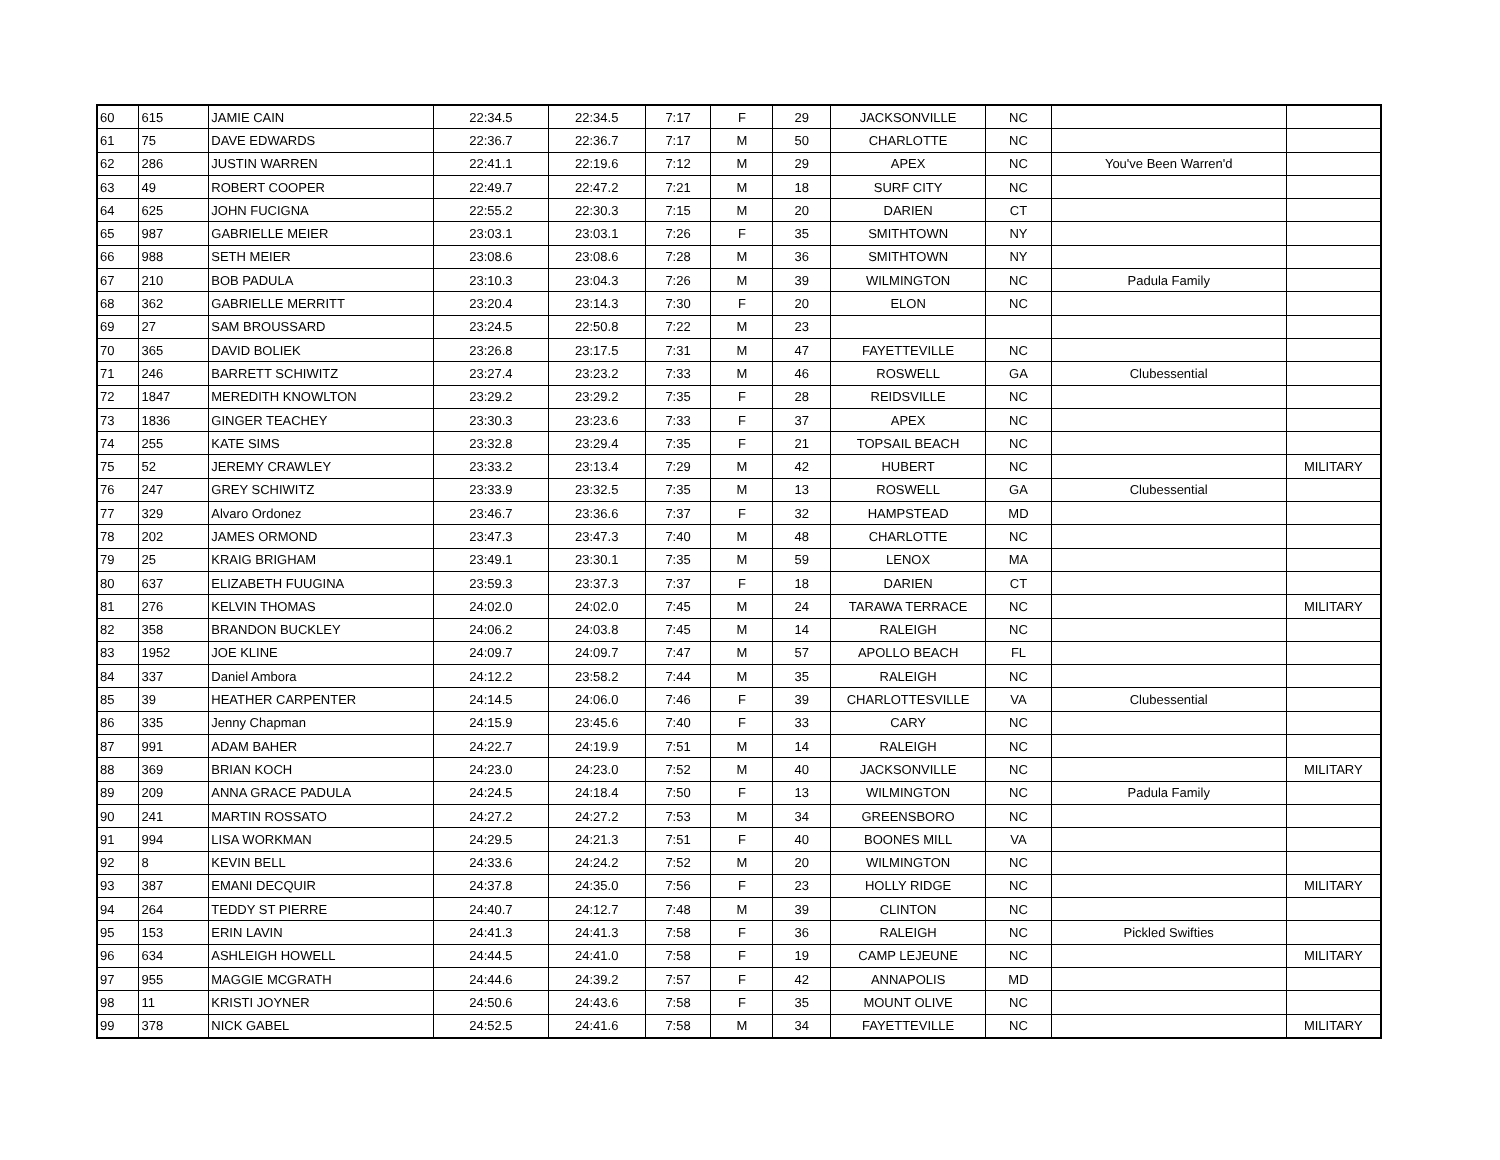| 60 | 615 | JAMIE CAIN | 22:34.5 | 22:34.5 | 7:17 | F | 29 | JACKSONVILLE | NC | | |
| 61 | 75 | DAVE EDWARDS | 22:36.7 | 22:36.7 | 7:17 | M | 50 | CHARLOTTE | NC | | |
| 62 | 286 | JUSTIN WARREN | 22:41.1 | 22:19.6 | 7:12 | M | 29 | APEX | NC | You've Been Warren'd | |
| 63 | 49 | ROBERT COOPER | 22:49.7 | 22:47.2 | 7:21 | M | 18 | SURF CITY | NC | | |
| 64 | 625 | JOHN FUCIGNA | 22:55.2 | 22:30.3 | 7:15 | M | 20 | DARIEN | CT | | |
| 65 | 987 | GABRIELLE MEIER | 23:03.1 | 23:03.1 | 7:26 | F | 35 | SMITHTOWN | NY | | |
| 66 | 988 | SETH MEIER | 23:08.6 | 23:08.6 | 7:28 | M | 36 | SMITHTOWN | NY | | |
| 67 | 210 | BOB PADULA | 23:10.3 | 23:04.3 | 7:26 | M | 39 | WILMINGTON | NC | Padula Family | |
| 68 | 362 | GABRIELLE MERRITT | 23:20.4 | 23:14.3 | 7:30 | F | 20 | ELON | NC | | |
| 69 | 27 | SAM BROUSSARD | 23:24.5 | 22:50.8 | 7:22 | M | 23 | | | | |
| 70 | 365 | DAVID BOLIEK | 23:26.8 | 23:17.5 | 7:31 | M | 47 | FAYETTEVILLE | NC | | |
| 71 | 246 | BARRETT SCHIWITZ | 23:27.4 | 23:23.2 | 7:33 | M | 46 | ROSWELL | GA | Clubessential | |
| 72 | 1847 | MEREDITH KNOWLTON | 23:29.2 | 23:29.2 | 7:35 | F | 28 | REIDSVILLE | NC | | |
| 73 | 1836 | GINGER TEACHEY | 23:30.3 | 23:23.6 | 7:33 | F | 37 | APEX | NC | | |
| 74 | 255 | KATE SIMS | 23:32.8 | 23:29.4 | 7:35 | F | 21 | TOPSAIL BEACH | NC | | |
| 75 | 52 | JEREMY CRAWLEY | 23:33.2 | 23:13.4 | 7:29 | M | 42 | HUBERT | NC | | MILITARY |
| 76 | 247 | GREY SCHIWITZ | 23:33.9 | 23:32.5 | 7:35 | M | 13 | ROSWELL | GA | Clubessential | |
| 77 | 329 | Alvaro Ordonez | 23:46.7 | 23:36.6 | 7:37 | F | 32 | HAMPSTEAD | MD | | |
| 78 | 202 | JAMES ORMOND | 23:47.3 | 23:47.3 | 7:40 | M | 48 | CHARLOTTE | NC | | |
| 79 | 25 | KRAIG BRIGHAM | 23:49.1 | 23:30.1 | 7:35 | M | 59 | LENOX | MA | | |
| 80 | 637 | ELIZABETH FUUGINA | 23:59.3 | 23:37.3 | 7:37 | F | 18 | DARIEN | CT | | |
| 81 | 276 | KELVIN THOMAS | 24:02.0 | 24:02.0 | 7:45 | M | 24 | TARAWA TERRACE | NC | | MILITARY |
| 82 | 358 | BRANDON BUCKLEY | 24:06.2 | 24:03.8 | 7:45 | M | 14 | RALEIGH | NC | | |
| 83 | 1952 | JOE KLINE | 24:09.7 | 24:09.7 | 7:47 | M | 57 | APOLLO BEACH | FL | | |
| 84 | 337 | Daniel Ambora | 24:12.2 | 23:58.2 | 7:44 | M | 35 | RALEIGH | NC | | |
| 85 | 39 | HEATHER CARPENTER | 24:14.5 | 24:06.0 | 7:46 | F | 39 | CHARLOTTESVILLE | VA | Clubessential | |
| 86 | 335 | Jenny Chapman | 24:15.9 | 23:45.6 | 7:40 | F | 33 | CARY | NC | | |
| 87 | 991 | ADAM BAHER | 24:22.7 | 24:19.9 | 7:51 | M | 14 | RALEIGH | NC | | |
| 88 | 369 | BRIAN KOCH | 24:23.0 | 24:23.0 | 7:52 | M | 40 | JACKSONVILLE | NC | | MILITARY |
| 89 | 209 | ANNA GRACE PADULA | 24:24.5 | 24:18.4 | 7:50 | F | 13 | WILMINGTON | NC | Padula Family | |
| 90 | 241 | MARTIN ROSSATO | 24:27.2 | 24:27.2 | 7:53 | M | 34 | GREENSBORO | NC | | |
| 91 | 994 | LISA WORKMAN | 24:29.5 | 24:21.3 | 7:51 | F | 40 | BOONES MILL | VA | | |
| 92 | 8 | KEVIN BELL | 24:33.6 | 24:24.2 | 7:52 | M | 20 | WILMINGTON | NC | | |
| 93 | 387 | EMANI DECQUIR | 24:37.8 | 24:35.0 | 7:56 | F | 23 | HOLLY RIDGE | NC | | MILITARY |
| 94 | 264 | TEDDY ST PIERRE | 24:40.7 | 24:12.7 | 7:48 | M | 39 | CLINTON | NC | | |
| 95 | 153 | ERIN LAVIN | 24:41.3 | 24:41.3 | 7:58 | F | 36 | RALEIGH | NC | Pickled Swifties | |
| 96 | 634 | ASHLEIGH HOWELL | 24:44.5 | 24:41.0 | 7:58 | F | 19 | CAMP LEJEUNE | NC | | MILITARY |
| 97 | 955 | MAGGIE MCGRATH | 24:44.6 | 24:39.2 | 7:57 | F | 42 | ANNAPOLIS | MD | | |
| 98 | 11 | KRISTI JOYNER | 24:50.6 | 24:43.6 | 7:58 | F | 35 | MOUNT OLIVE | NC | | |
| 99 | 378 | NICK GABEL | 24:52.5 | 24:41.6 | 7:58 | M | 34 | FAYETTEVILLE | NC | | MILITARY |